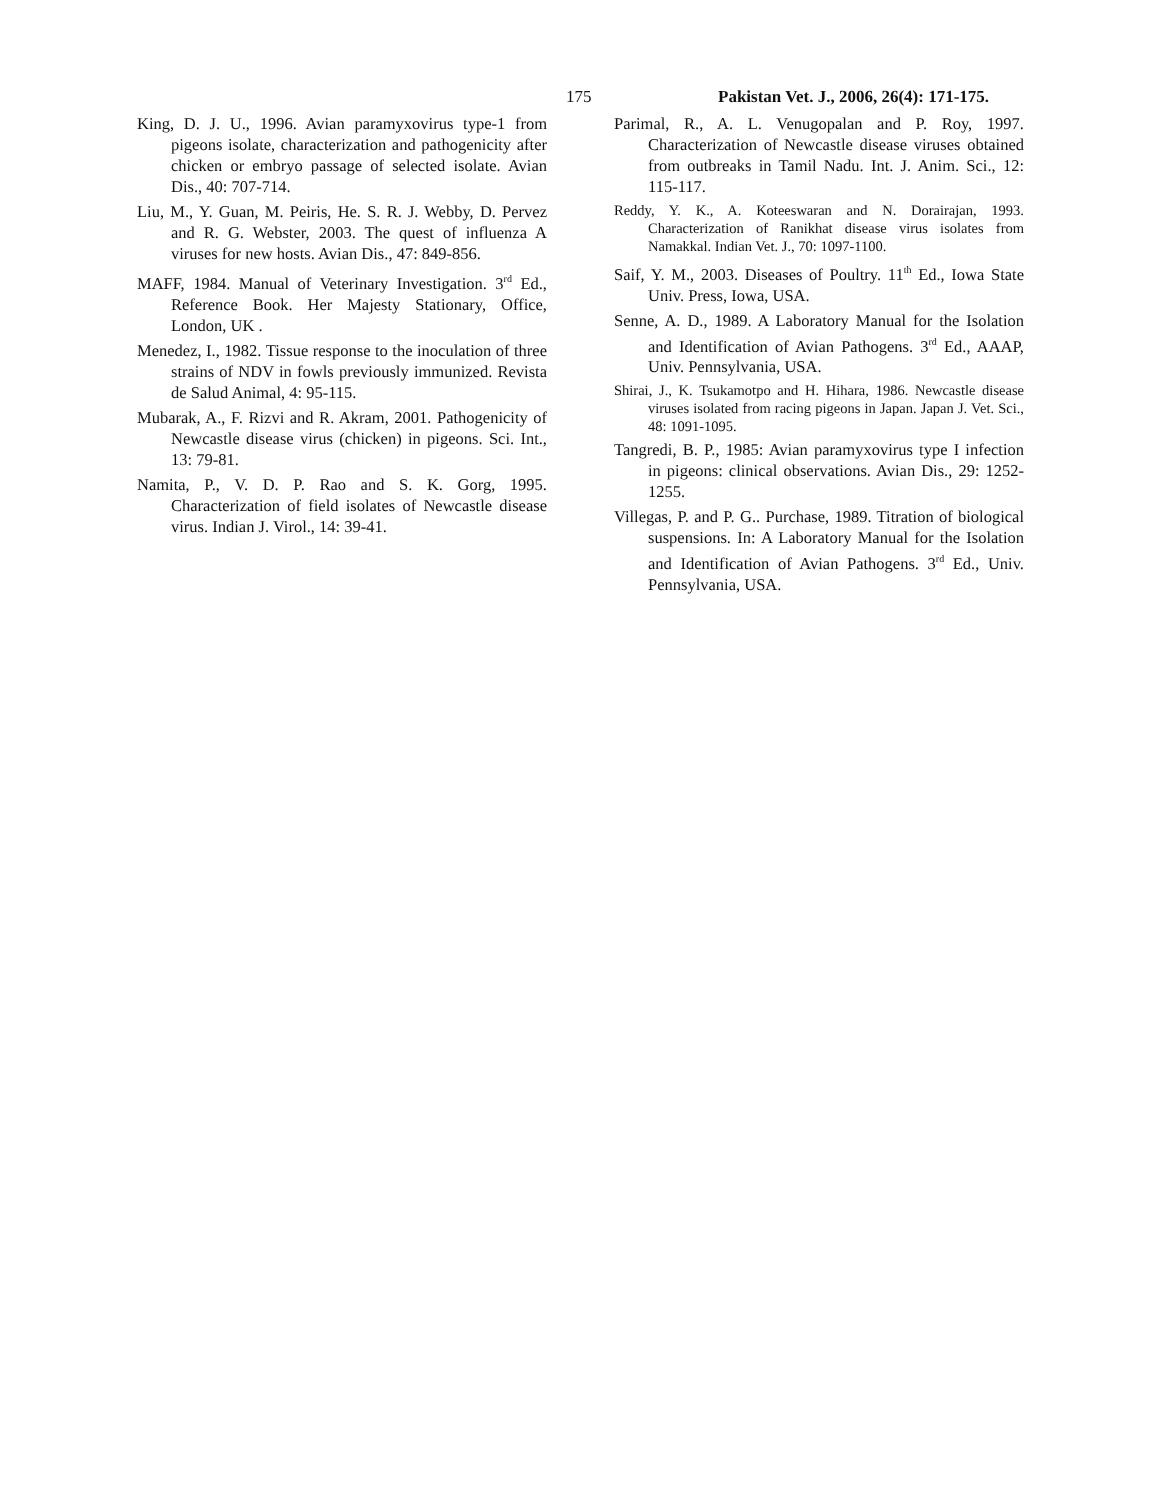175 Pakistan Vet. J., 2006, 26(4): 171-175.
King, D. J. U., 1996. Avian paramyxovirus type-1 from pigeons isolate, characterization and pathogenicity after chicken or embryo passage of selected isolate. Avian Dis., 40: 707-714.
Liu, M., Y. Guan, M. Peiris, He. S. R. J. Webby, D. Pervez and R. G. Webster, 2003. The quest of influenza A viruses for new hosts. Avian Dis., 47: 849-856.
MAFF, 1984. Manual of Veterinary Investigation. 3<sup>rd</sup> Ed., Reference Book. Her Majesty Stationary, Office, London, UK .
Menedez, I., 1982. Tissue response to the inoculation of three strains of NDV in fowls previously immunized. Revista de Salud Animal, 4: 95-115.
Mubarak, A., F. Rizvi and R. Akram, 2001. Pathogenicity of Newcastle disease virus (chicken) in pigeons. Sci. Int., 13: 79-81.
Namita, P., V. D. P. Rao and S. K. Gorg, 1995. Characterization of field isolates of Newcastle disease virus. Indian J. Virol., 14: 39-41.
Parimal, R., A. L. Venugopalan and P. Roy, 1997. Characterization of Newcastle disease viruses obtained from outbreaks in Tamil Nadu. Int. J. Anim. Sci., 12: 115-117.
Reddy, Y. K., A. Koteeswaran and N. Dorairajan, 1993. Characterization of Ranikhat disease virus isolates from Namakkal. Indian Vet. J., 70: 1097-1100.
Saif, Y. M., 2003. Diseases of Poultry. 11<sup>th</sup> Ed., Iowa State Univ. Press, Iowa, USA.
Senne, A. D., 1989. A Laboratory Manual for the Isolation and Identification of Avian Pathogens. 3<sup>rd</sup> Ed., AAAP, Univ. Pennsylvania, USA.
Shirai, J., K. Tsukamotpo and H. Hihara, 1986. Newcastle disease viruses isolated from racing pigeons in Japan. Japan J. Vet. Sci., 48: 1091-1095.
Tangredi, B. P., 1985: Avian paramyxovirus type I infection in pigeons: clinical observations. Avian Dis., 29: 1252-1255.
Villegas, P. and P. G.. Purchase, 1989. Titration of biological suspensions. In: A Laboratory Manual for the Isolation and Identification of Avian Pathogens. 3<sup>rd</sup> Ed., Univ. Pennsylvania, USA.